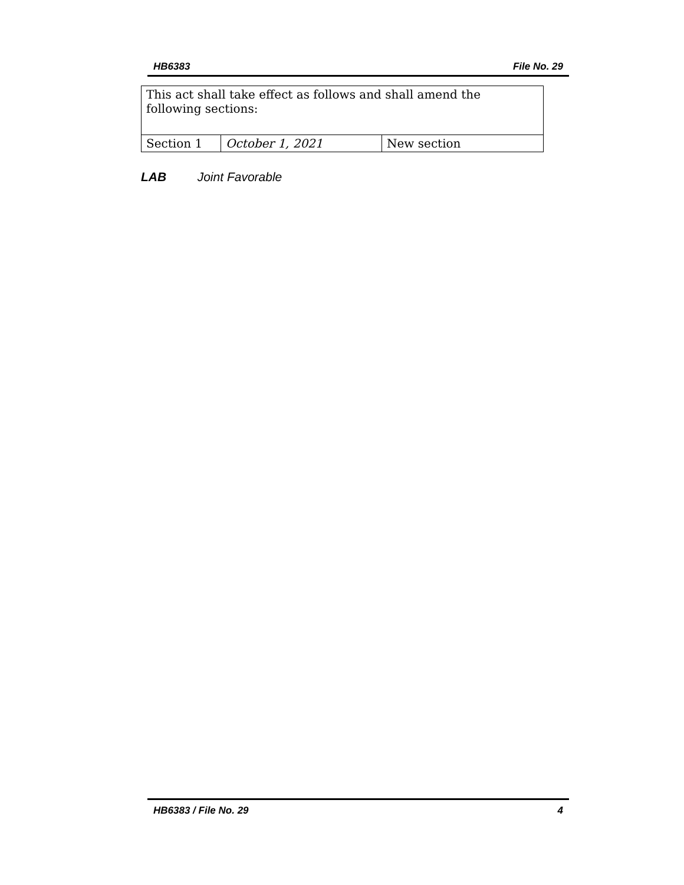HB6383 File No. 29
| This act shall take effect as follows and shall amend the following sections: | | |
| Section 1 | October 1, 2021 | New section |
LAB Joint Favorable
HB6383 / File No. 29 4